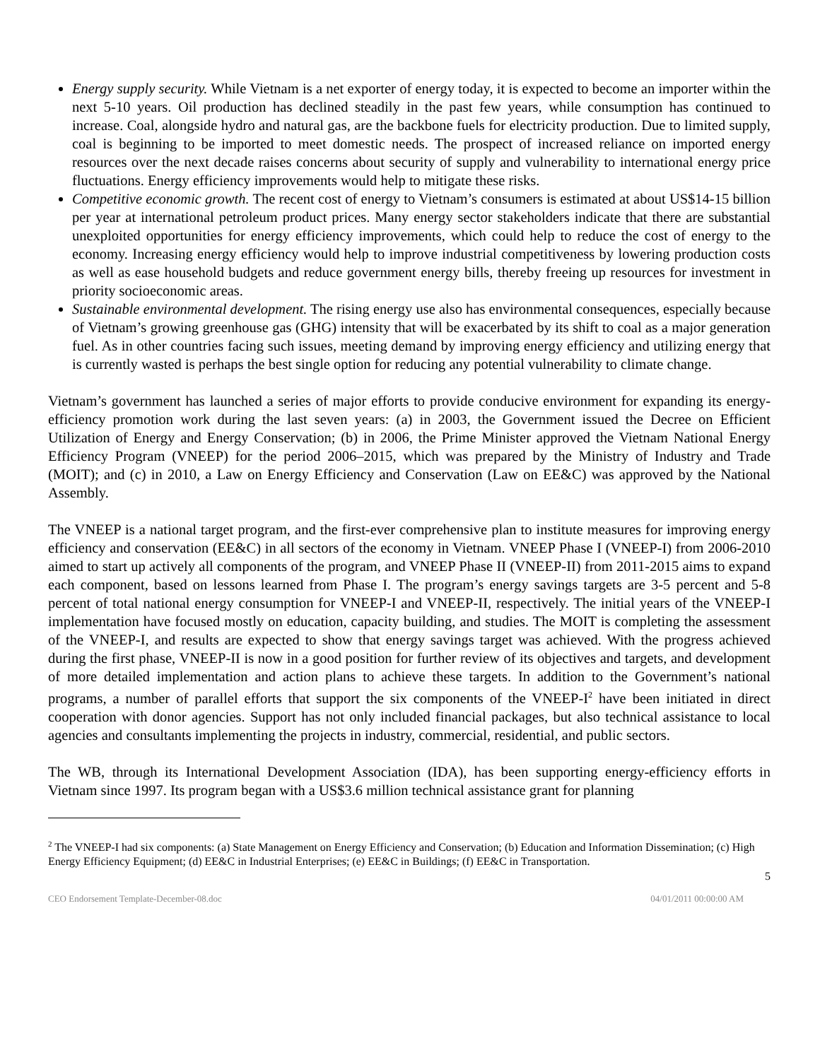Energy supply security. While Vietnam is a net exporter of energy today, it is expected to become an importer within the next 5-10 years. Oil production has declined steadily in the past few years, while consumption has continued to increase. Coal, alongside hydro and natural gas, are the backbone fuels for electricity production. Due to limited supply, coal is beginning to be imported to meet domestic needs. The prospect of increased reliance on imported energy resources over the next decade raises concerns about security of supply and vulnerability to international energy price fluctuations. Energy efficiency improvements would help to mitigate these risks.
Competitive economic growth. The recent cost of energy to Vietnam’s consumers is estimated at about US$14-15 billion per year at international petroleum product prices. Many energy sector stakeholders indicate that there are substantial unexploited opportunities for energy efficiency improvements, which could help to reduce the cost of energy to the economy. Increasing energy efficiency would help to improve industrial competitiveness by lowering production costs as well as ease household budgets and reduce government energy bills, thereby freeing up resources for investment in priority socioeconomic areas.
Sustainable environmental development. The rising energy use also has environmental consequences, especially because of Vietnam’s growing greenhouse gas (GHG) intensity that will be exacerbated by its shift to coal as a major generation fuel. As in other countries facing such issues, meeting demand by improving energy efficiency and utilizing energy that is currently wasted is perhaps the best single option for reducing any potential vulnerability to climate change.
Vietnam’s government has launched a series of major efforts to provide conducive environment for expanding its energy-efficiency promotion work during the last seven years: (a) in 2003, the Government issued the Decree on Efficient Utilization of Energy and Energy Conservation; (b) in 2006, the Prime Minister approved the Vietnam National Energy Efficiency Program (VNEEP) for the period 2006–2015, which was prepared by the Ministry of Industry and Trade (MOIT); and (c) in 2010, a Law on Energy Efficiency and Conservation (Law on EE&C) was approved by the National Assembly.
The VNEEP is a national target program, and the first-ever comprehensive plan to institute measures for improving energy efficiency and conservation (EE&C) in all sectors of the economy in Vietnam. VNEEP Phase I (VNEEP-I) from 2006-2010 aimed to start up actively all components of the program, and VNEEP Phase II (VNEEP-II) from 2011-2015 aims to expand each component, based on lessons learned from Phase I. The program’s energy savings targets are 3-5 percent and 5-8 percent of total national energy consumption for VNEEP-I and VNEEP-II, respectively. The initial years of the VNEEP-I implementation have focused mostly on education, capacity building, and studies. The MOIT is completing the assessment of the VNEEP-I, and results are expected to show that energy savings target was achieved. With the progress achieved during the first phase, VNEEP-II is now in a good position for further review of its objectives and targets, and development of more detailed implementation and action plans to achieve these targets. In addition to the Government’s national programs, a number of parallel efforts that support the six components of the VNEEP-I<sup>2</sup> have been initiated in direct cooperation with donor agencies. Support has not only included financial packages, but also technical assistance to local agencies and consultants implementing the projects in industry, commercial, residential, and public sectors.
The WB, through its International Development Association (IDA), has been supporting energy-efficiency efforts in Vietnam since 1997. Its program began with a US$3.6 million technical assistance grant for planning
<sup>2</sup> The VNEEP-I had six components: (a) State Management on Energy Efficiency and Conservation; (b) Education and Information Dissemination; (c) High Energy Efficiency Equipment; (d) EE&C in Industrial Enterprises; (e) EE&C in Buildings; (f) EE&C in Transportation.
5
CEO Endorsement Template-December-08.doc 04/01/2011 00:00:00 AM